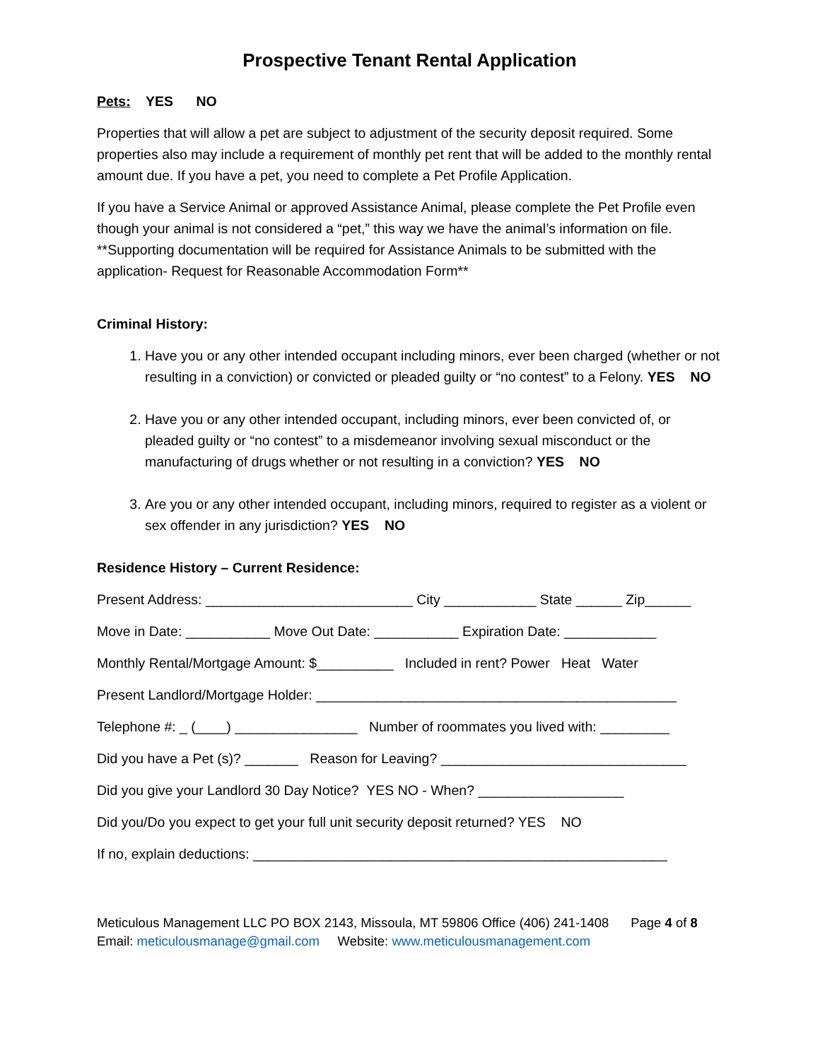Prospective Tenant Rental Application
Pets: YES NO
Properties that will allow a pet are subject to adjustment of the security deposit required. Some properties also may include a requirement of monthly pet rent that will be added to the monthly rental amount due. If you have a pet, you need to complete a Pet Profile Application.
If you have a Service Animal or approved Assistance Animal, please complete the Pet Profile even though your animal is not considered a “pet,” this way we have the animal’s information on file.
**Supporting documentation will be required for Assistance Animals to be submitted with the application- Request for Reasonable Accommodation Form**
Criminal History:
1. Have you or any other intended occupant including minors, ever been charged (whether or not resulting in a conviction) or convicted or pleaded guilty or “no contest” to a Felony. YES NO
2. Have you or any other intended occupant, including minors, ever been convicted of, or pleaded guilty or “no contest” to a misdemeanor involving sexual misconduct or the manufacturing of drugs whether or not resulting in a conviction? YES NO
3. Are you or any other intended occupant, including minors, required to register as a violent or sex offender in any jurisdiction? YES NO
Residence History – Current Residence:
Present Address: ___________________________ City ____________ State ______ Zip______
Move in Date: ___________ Move Out Date: ___________ Expiration Date: ____________
Monthly Rental/Mortgage Amount: $__________ Included in rent? Power Heat Water
Present Landlord/Mortgage Holder: _______________________________________________
Telephone #: _ (____) ________________ Number of roommates you lived with: _________
Did you have a Pet (s)? _______ Reason for Leaving? ________________________________
Did you give your Landlord 30 Day Notice? YES NO - When? ___________________
Did you/Do you expect to get your full unit security deposit returned? YES NO
If no, explain deductions: ______________________________________________________
Meticulous Management LLC PO BOX 2143, Missoula, MT 59806 Office (406) 241-1408 Page 4 of 8
Email: meticulousmanage@gmail.com Website: www.meticulousmanagement.com